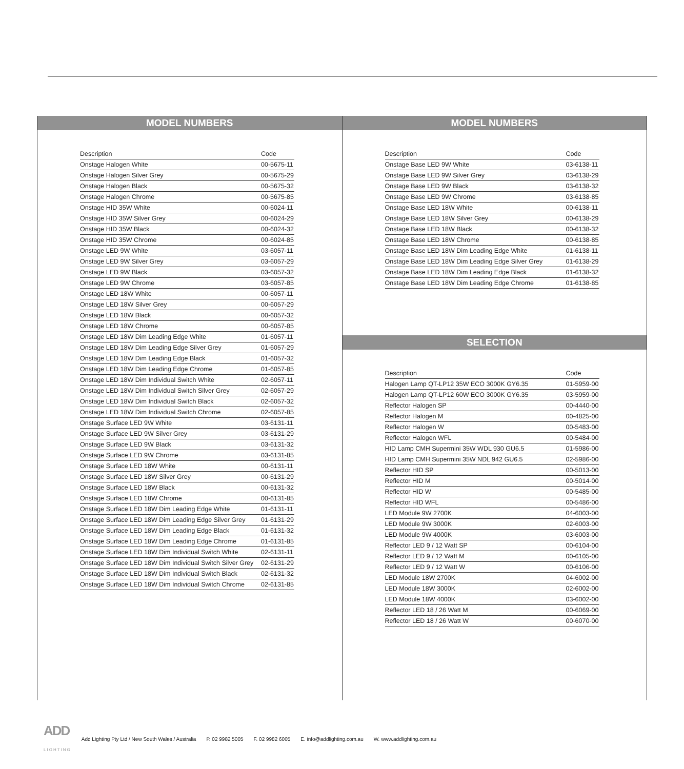MODEL NUMBERS
| Description | Code |
| --- | --- |
| Onstage Halogen White | 00-5675-11 |
| Onstage Halogen Silver Grey | 00-5675-29 |
| Onstage Halogen Black | 00-5675-32 |
| Onstage Halogen Chrome | 00-5675-85 |
| Onstage HID 35W White | 00-6024-11 |
| Onstage HID 35W Silver Grey | 00-6024-29 |
| Onstage HID 35W Black | 00-6024-32 |
| Onstage HID 35W Chrome | 00-6024-85 |
| Onstage LED 9W White | 03-6057-11 |
| Onstage LED 9W Silver Grey | 03-6057-29 |
| Onstage LED 9W Black | 03-6057-32 |
| Onstage LED 9W Chrome | 03-6057-85 |
| Onstage LED 18W White | 00-6057-11 |
| Onstage LED 18W Silver Grey | 00-6057-29 |
| Onstage LED 18W Black | 00-6057-32 |
| Onstage LED 18W Chrome | 00-6057-85 |
| Onstage LED 18W Dim Leading Edge White | 01-6057-11 |
| Onstage LED 18W Dim Leading Edge Silver Grey | 01-6057-29 |
| Onstage LED 18W Dim Leading Edge Black | 01-6057-32 |
| Onstage LED 18W Dim Leading Edge Chrome | 01-6057-85 |
| Onstage LED 18W Dim Individual Switch White | 02-6057-11 |
| Onstage LED 18W Dim Individual Switch Silver Grey | 02-6057-29 |
| Onstage LED 18W Dim Individual Switch Black | 02-6057-32 |
| Onstage LED 18W Dim Individual Switch Chrome | 02-6057-85 |
| Onstage Surface LED 9W White | 03-6131-11 |
| Onstage Surface LED 9W Silver Grey | 03-6131-29 |
| Onstage Surface LED 9W Black | 03-6131-32 |
| Onstage Surface LED 9W Chrome | 03-6131-85 |
| Onstage Surface LED 18W White | 00-6131-11 |
| Onstage Surface LED 18W Silver Grey | 00-6131-29 |
| Onstage Surface LED 18W Black | 00-6131-32 |
| Onstage Surface LED 18W Chrome | 00-6131-85 |
| Onstage Surface LED 18W Dim Leading Edge White | 01-6131-11 |
| Onstage Surface LED 18W Dim Leading Edge Silver Grey | 01-6131-29 |
| Onstage Surface LED 18W Dim Leading Edge Black | 01-6131-32 |
| Onstage Surface LED 18W Dim Leading Edge Chrome | 01-6131-85 |
| Onstage Surface LED 18W Dim Individual Switch White | 02-6131-11 |
| Onstage Surface LED 18W Dim Individual Switch Silver Grey | 02-6131-29 |
| Onstage Surface LED 18W Dim Individual Switch Black | 02-6131-32 |
| Onstage Surface LED 18W Dim Individual Switch Chrome | 02-6131-85 |
MODEL NUMBERS
| Description | Code |
| --- | --- |
| Onstage Base LED 9W White | 03-6138-11 |
| Onstage Base LED 9W Silver Grey | 03-6138-29 |
| Onstage Base LED 9W Black | 03-6138-32 |
| Onstage Base LED 9W Chrome | 03-6138-85 |
| Onstage Base LED 18W White | 00-6138-11 |
| Onstage Base LED 18W Silver Grey | 00-6138-29 |
| Onstage Base LED 18W Black | 00-6138-32 |
| Onstage Base LED 18W Chrome | 00-6138-85 |
| Onstage Base LED 18W Dim Leading Edge White | 01-6138-11 |
| Onstage Base LED 18W Dim Leading Edge Silver Grey | 01-6138-29 |
| Onstage Base LED 18W Dim Leading Edge Black | 01-6138-32 |
| Onstage Base LED 18W Dim Leading Edge Chrome | 01-6138-85 |
SELECTION
| Description | Code |
| --- | --- |
| Halogen Lamp QT-LP12 35W ECO 3000K GY6.35 | 01-5959-00 |
| Halogen Lamp QT-LP12 60W ECO 3000K GY6.35 | 03-5959-00 |
| Reflector Halogen SP | 00-4440-00 |
| Reflector Halogen M | 00-4825-00 |
| Reflector Halogen W | 00-5483-00 |
| Reflector Halogen WFL | 00-5484-00 |
| HID Lamp CMH Supermini 35W WDL 930 GU6.5 | 01-5986-00 |
| HID Lamp CMH Supermini 35W NDL 942 GU6.5 | 02-5986-00 |
| Reflector HID SP | 00-5013-00 |
| Reflector HID M | 00-5014-00 |
| Reflector HID W | 00-5485-00 |
| Reflector HID WFL | 00-5486-00 |
| LED Module 9W 2700K | 04-6003-00 |
| LED Module 9W 3000K | 02-6003-00 |
| LED Module 9W 4000K | 03-6003-00 |
| Reflector LED 9 / 12 Watt SP | 00-6104-00 |
| Reflector LED 9 / 12 Watt M | 00-6105-00 |
| Reflector LED 9 / 12 Watt W | 00-6106-00 |
| LED Module 18W 2700K | 04-6002-00 |
| LED Module 18W 3000K | 02-6002-00 |
| LED Module 18W 4000K | 03-6002-00 |
| Reflector LED 18 / 26 Watt M | 00-6069-00 |
| Reflector LED 18 / 26 Watt W | 00-6070-00 |
ADD
LIGHTING Add Lighting Pty Ltd / New South Wales / Australia P. 02 9982 5005 F. 02 9982 6005 E. info@addlighting.com.au W. www.addlighting.com.au